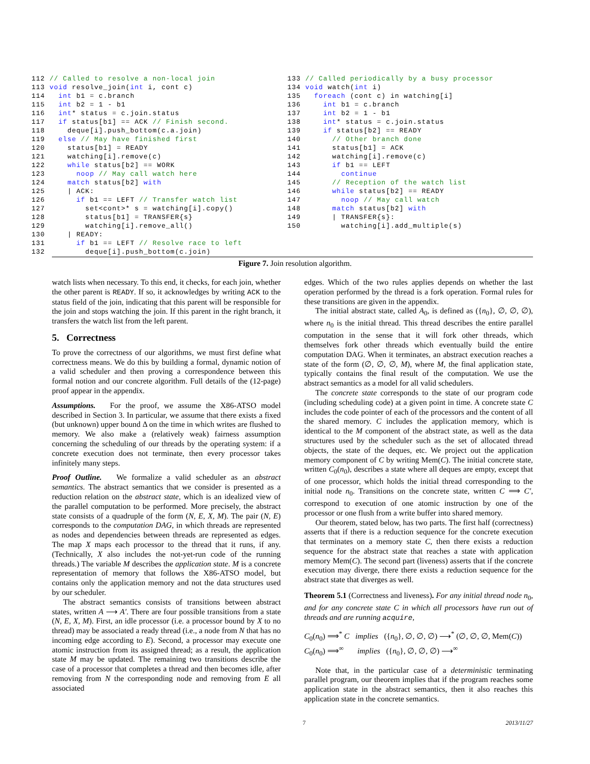112 // Called to resolve a non-local join
113 void resolve_join(int i, cont c)
114   int b1 = c.branch
115   int b2 = 1 - b1
116   int* status = c.join.status
117   if status[b1] == ACK // Finish second.
118     deque[i].push_bottom(c.a.join)
119   else // May have finished first
120     status[b1] = READY
121     watching[i].remove(c)
122     while status[b2] == WORK
123       noop // May call watch here
124     match status[b2] with
125     | ACK:
126       if b1 == LEFT // Transfer watch list
127         set<cont>* s = watching[i].copy()
128         status[b1] = TRANSFER{s}
129         watching[i].remove_all()
130     | READY:
131       if b1 == LEFT // Resolve race to left
132         deque[i].push_bottom(c.join)
133 // Called periodically by a busy processor
134 void watch(int i)
135   foreach (cont c) in watching[i]
136     int b1 = c.branch
137     int b2 = 1 - b1
138     int* status = c.join.status
139     if status[b2] == READY
140       // Other branch done
141       status[b1] = ACK
142       watching[i].remove(c)
143       if b1 == LEFT
144         continue
145       // Reception of the watch list
146       while status[b2] == READY
147         noop // May call watch
148       match status[b2] with
149       | TRANSFER{s}:
150         watching[i].add_multiple(s)
Figure 7. Join resolution algorithm.
watch lists when necessary. To this end, it checks, for each join, whether the other parent is READY. If so, it acknowledges by writing ACK to the status field of the join, indicating that this parent will be responsible for the join and stops watching the join. If this parent in the right branch, it transfers the watch list from the left parent.
5. Correctness
To prove the correctness of our algorithms, we must first define what correctness means. We do this by building a formal, dynamic notion of a valid scheduler and then proving a correspondence between this formal notion and our concrete algorithm. Full details of the (12-page) proof appear in the appendix.
Assumptions. For the proof, we assume the X86-ATSO model described in Section 3. In particular, we assume that there exists a fixed (but unknown) upper bound Δ on the time in which writes are flushed to memory. We also make a (relatively weak) fairness assumption concerning the scheduling of our threads by the operating system: if a concrete execution does not terminate, then every processor takes infinitely many steps.
Proof Outline. We formalize a valid scheduler as an abstract semantics. The abstract semantics that we consider is presented as a reduction relation on the abstract state, which is an idealized view of the parallel computation to be performed. More precisely, the abstract state consists of a quadruple of the form (N, E, X, M). The pair (N, E) corresponds to the computation DAG, in which threads are represented as nodes and dependencies between threads are represented as edges. The map X maps each processor to the thread that it runs, if any. (Technically, X also includes the not-yet-run code of the running threads.) The variable M describes the application state. M is a concrete representation of memory that follows the X86-ATSO model, but contains only the application memory and not the data structures used by our scheduler.
The abstract semantics consists of transitions between abstract states, written A ⟶ A′. There are four possible transitions from a state (N, E, X, M). First, an idle processor (i.e. a processor bound by X to no thread) may be associated a ready thread (i.e., a node from N that has no incoming edge according to E). Second, a processor may execute one atomic instruction from its assigned thread; as a result, the application state M may be updated. The remaining two transitions describe the case of a processor that completes a thread and then becomes idle, after removing from N the corresponding node and removing from E all associated
edges. Which of the two rules applies depends on whether the last operation performed by the thread is a fork operation. Formal rules for these transitions are given in the appendix.
The initial abstract state, called A<sub>0</sub>, is defined as ({n<sub>0</sub>}, ∅, ∅, ∅), where n<sub>0</sub> is the initial thread. This thread describes the entire parallel computation in the sense that it will fork other threads, which themselves fork other threads which eventually build the entire computation DAG. When it terminates, an abstract execution reaches a state of the form (∅, ∅, ∅, M), where M, the final application state, typically contains the final result of the computation. We use the abstract semantics as a model for all valid schedulers.
The concrete state corresponds to the state of our program code (including scheduling code) at a given point in time. A concrete state C includes the code pointer of each of the processors and the content of all the shared memory. C includes the application memory, which is identical to the M component of the abstract state, as well as the data structures used by the scheduler such as the set of allocated thread objects, the state of the deques, etc. We project out the application memory component of C by writing Mem(C). The initial concrete state, written C<sub>0</sub>(n<sub>0</sub>), describes a state where all deques are empty, except that of one processor, which holds the initial thread corresponding to the initial node n<sub>0</sub>. Transitions on the concrete state, written C ⟹ C′, correspond to execution of one atomic instruction by one of the processor or one flush from a write buffer into shared memory.
Our theorem, stated below, has two parts. The first half (correctness) asserts that if there is a reduction sequence for the concrete execution that terminates on a memory state C, then there exists a reduction sequence for the abstract state that reaches a state with application memory Mem(C). The second part (liveness) asserts that if the concrete execution may diverge, there there exists a reduction sequence for the abstract state that diverges as well.
Theorem 5.1 (Correctness and liveness). For any initial thread node n<sub>0</sub>, and for any concrete state C in which all processors have run out of threads and are running acquire,
C<sub>0</sub>(n<sub>0</sub>) ⟹<sup>*</sup> C implies ({n<sub>0</sub>}, ∅, ∅, ∅) ⟶<sup>*</sup> (∅, ∅, ∅, Mem(C))
C<sub>0</sub>(n<sub>0</sub>) ⟹<sup>∞</sup> implies ({n<sub>0</sub>}, ∅, ∅, ∅) ⟶<sup>∞</sup>
Note that, in the particular case of a deterministic terminating parallel program, our theorem implies that if the program reaches some application state in the abstract semantics, then it also reaches this application state in the concrete semantics.
7 2013/11/27